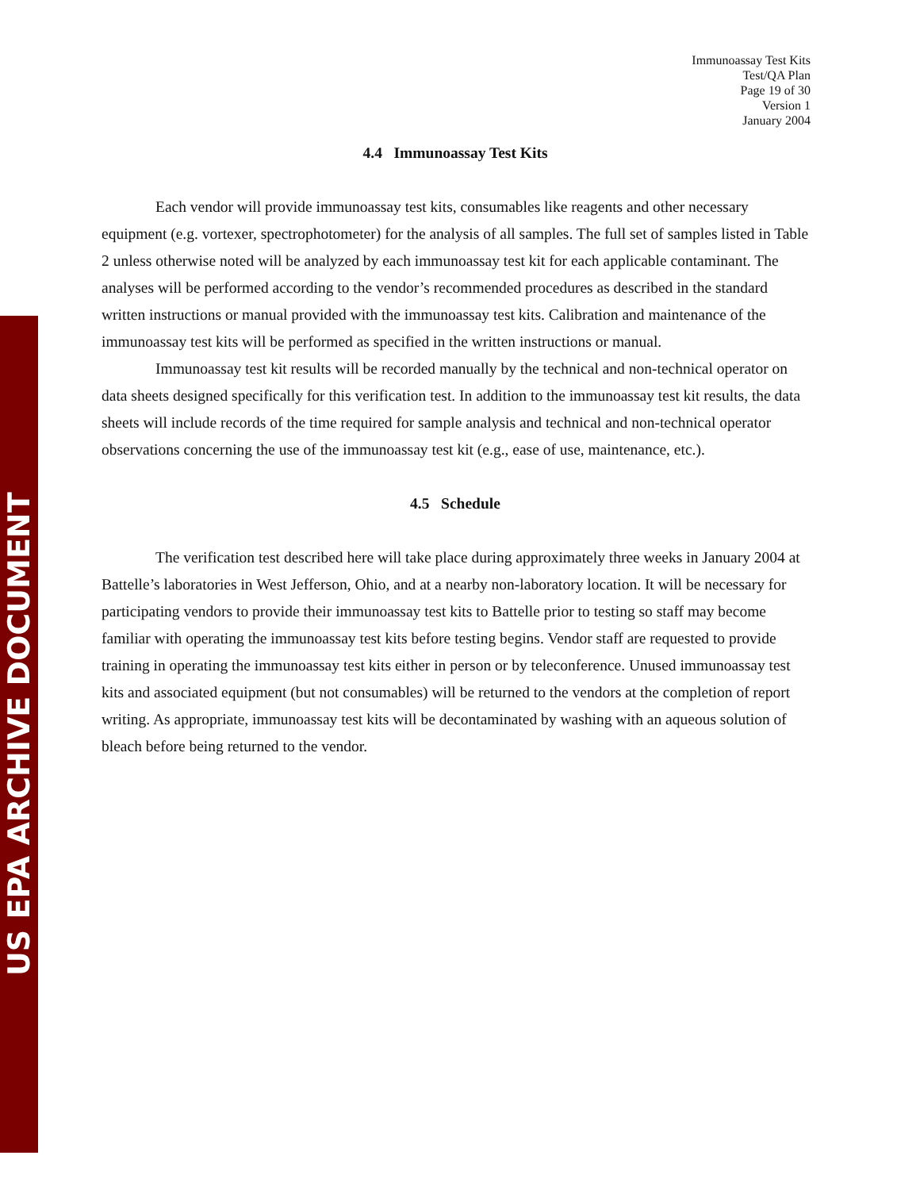US EPA ARCHIVE DOCUMENT
Immunoassay Test Kits
Test/QA Plan
Page 19 of 30
Version 1
January 2004
4.4 Immunoassay Test Kits
Each vendor will provide immunoassay test kits, consumables like reagents and other necessary equipment (e.g. vortexer, spectrophotometer) for the analysis of all samples. The full set of samples listed in Table 2 unless otherwise noted will be analyzed by each immunoassay test kit for each applicable contaminant. The analyses will be performed according to the vendor’s recommended procedures as described in the standard written instructions or manual provided with the immunoassay test kits. Calibration and maintenance of the immunoassay test kits will be performed as specified in the written instructions or manual.
Immunoassay test kit results will be recorded manually by the technical and non-technical operator on data sheets designed specifically for this verification test. In addition to the immunoassay test kit results, the data sheets will include records of the time required for sample analysis and technical and non-technical operator observations concerning the use of the immunoassay test kit (e.g., ease of use, maintenance, etc.).
4.5 Schedule
The verification test described here will take place during approximately three weeks in January 2004 at Battelle’s laboratories in West Jefferson, Ohio, and at a nearby non-laboratory location. It will be necessary for participating vendors to provide their immunoassay test kits to Battelle prior to testing so staff may become familiar with operating the immunoassay test kits before testing begins. Vendor staff are requested to provide training in operating the immunoassay test kits either in person or by teleconference. Unused immunoassay test kits and associated equipment (but not consumables) will be returned to the vendors at the completion of report writing. As appropriate, immunoassay test kits will be decontaminated by washing with an aqueous solution of bleach before being returned to the vendor.